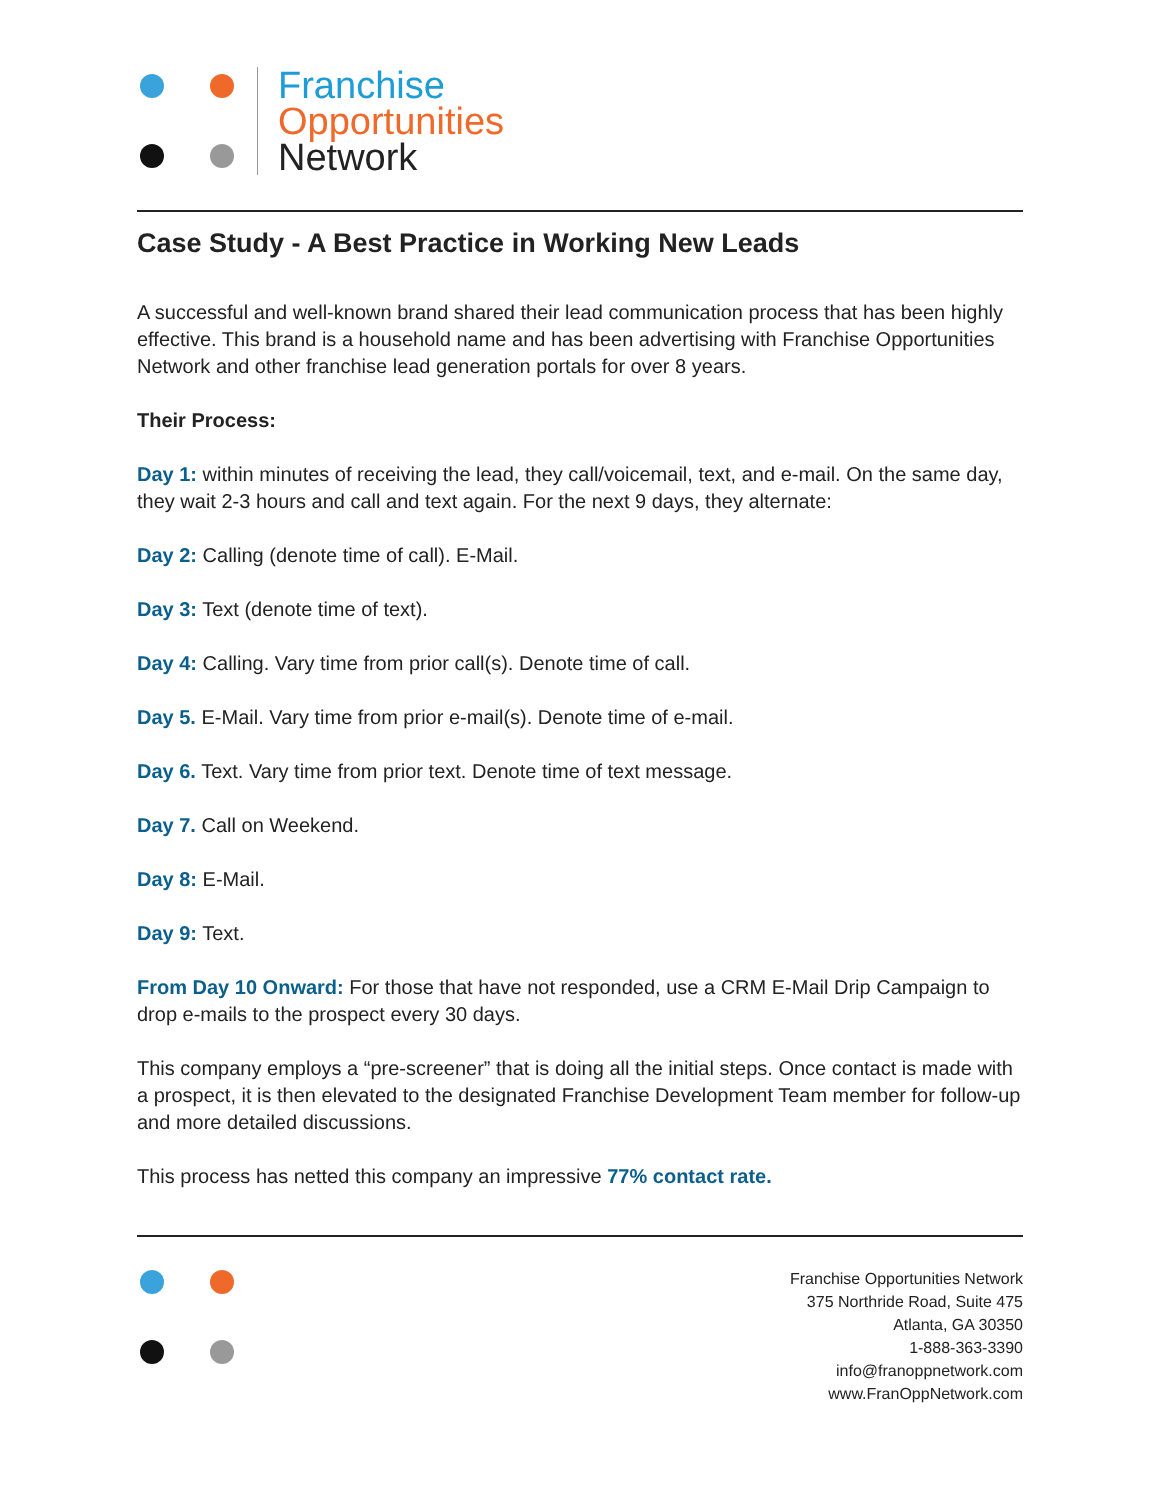Franchise
Opportunities
Network
Case Study - A Best Practice in Working New Leads
A successful and well-known brand shared their lead communication process that has been highly effective. This brand is a household name and has been advertising with Franchise Opportunities Network and other franchise lead generation portals for over 8 years.
Their Process:
Day 1: within minutes of receiving the lead, they call/voicemail, text, and e-mail. On the same day, they wait 2-3 hours and call and text again. For the next 9 days, they alternate:
Day 2: Calling (denote time of call). E-Mail.
Day 3: Text (denote time of text).
Day 4: Calling. Vary time from prior call(s). Denote time of call.
Day 5. E-Mail. Vary time from prior e-mail(s). Denote time of e-mail.
Day 6. Text. Vary time from prior text. Denote time of text message.
Day 7. Call on Weekend.
Day 8: E-Mail.
Day 9: Text.
From Day 10 Onward: For those that have not responded, use a CRM E-Mail Drip Campaign to drop e-mails to the prospect every 30 days.
This company employs a “pre-screener” that is doing all the initial steps. Once contact is made with a prospect, it is then elevated to the designated Franchise Development Team member for follow-up and more detailed discussions.
This process has netted this company an impressive 77% contact rate.
Franchise Opportunities Network
375 Northride Road, Suite 475
Atlanta, GA 30350
1-888-363-3390
info@franoppnetwork.com
www.FranOppNetwork.com